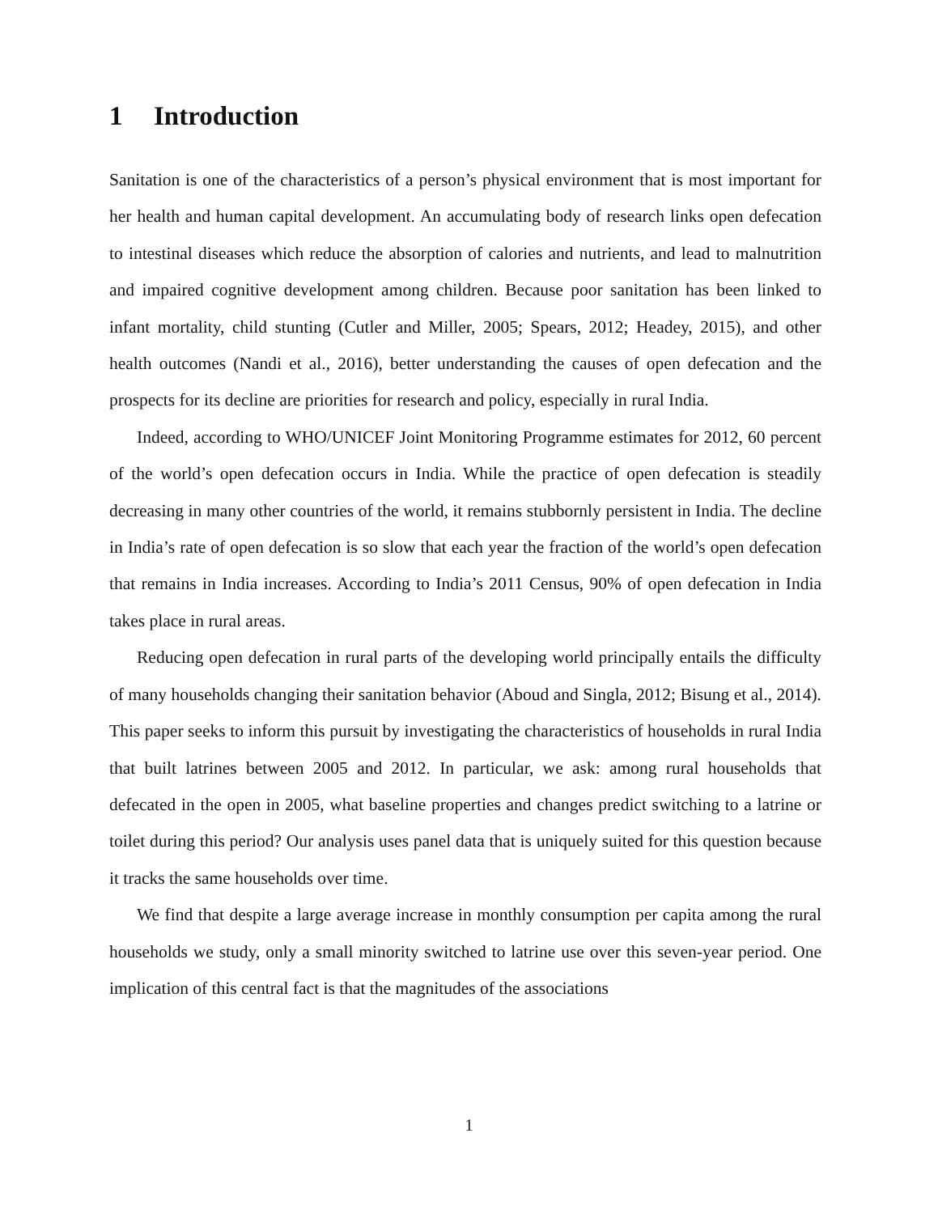1 Introduction
Sanitation is one of the characteristics of a person’s physical environment that is most important for her health and human capital development. An accumulating body of research links open defecation to intestinal diseases which reduce the absorption of calories and nutrients, and lead to malnutrition and impaired cognitive development among children. Because poor sanitation has been linked to infant mortality, child stunting (Cutler and Miller, 2005; Spears, 2012; Headey, 2015), and other health outcomes (Nandi et al., 2016), better understanding the causes of open defecation and the prospects for its decline are priorities for research and policy, especially in rural India.
Indeed, according to WHO/UNICEF Joint Monitoring Programme estimates for 2012, 60 percent of the world’s open defecation occurs in India. While the practice of open defecation is steadily decreasing in many other countries of the world, it remains stubbornly persistent in India. The decline in India’s rate of open defecation is so slow that each year the fraction of the world’s open defecation that remains in India increases. According to India’s 2011 Census, 90% of open defecation in India takes place in rural areas.
Reducing open defecation in rural parts of the developing world principally entails the difficulty of many households changing their sanitation behavior (Aboud and Singla, 2012; Bisung et al., 2014). This paper seeks to inform this pursuit by investigating the characteristics of households in rural India that built latrines between 2005 and 2012. In particular, we ask: among rural households that defecated in the open in 2005, what baseline properties and changes predict switching to a latrine or toilet during this period? Our analysis uses panel data that is uniquely suited for this question because it tracks the same households over time.
We find that despite a large average increase in monthly consumption per capita among the rural households we study, only a small minority switched to latrine use over this seven-year period. One implication of this central fact is that the magnitudes of the associations
1